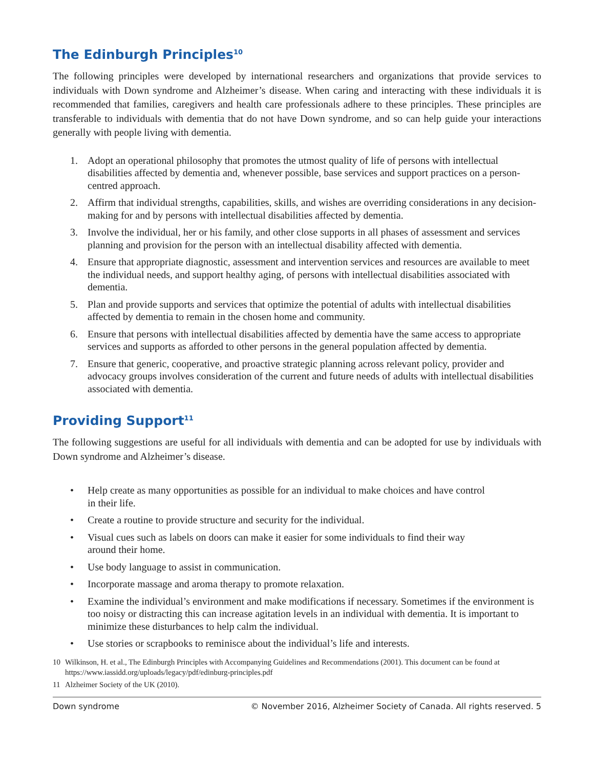The Edinburgh Principles<sup>10</sup>
The following principles were developed by international researchers and organizations that provide services to individuals with Down syndrome and Alzheimer’s disease. When caring and interacting with these individuals it is recommended that families, caregivers and health care professionals adhere to these principles. These principles are transferable to individuals with dementia that do not have Down syndrome, and so can help guide your interactions generally with people living with dementia.
1. Adopt an operational philosophy that promotes the utmost quality of life of persons with intellectual disabilities affected by dementia and, whenever possible, base services and support practices on a person-centred approach.
2. Affirm that individual strengths, capabilities, skills, and wishes are overriding considerations in any decision-making for and by persons with intellectual disabilities affected by dementia.
3. Involve the individual, her or his family, and other close supports in all phases of assessment and services planning and provision for the person with an intellectual disability affected with dementia.
4. Ensure that appropriate diagnostic, assessment and intervention services and resources are available to meet the individual needs, and support healthy aging, of persons with intellectual disabilities associated with dementia.
5. Plan and provide supports and services that optimize the potential of adults with intellectual disabilities affected by dementia to remain in the chosen home and community.
6. Ensure that persons with intellectual disabilities affected by dementia have the same access to appropriate services and supports as afforded to other persons in the general population affected by dementia.
7. Ensure that generic, cooperative, and proactive strategic planning across relevant policy, provider and advocacy groups involves consideration of the current and future needs of adults with intellectual disabilities associated with dementia.
Providing Support<sup>11</sup>
The following suggestions are useful for all individuals with dementia and can be adopted for use by individuals with Down syndrome and Alzheimer’s disease.
• Help create as many opportunities as possible for an individual to make choices and have control
in their life.
• Create a routine to provide structure and security for the individual.
• Visual cues such as labels on doors can make it easier for some individuals to find their way
around their home.
• Use body language to assist in communication.
• Incorporate massage and aroma therapy to promote relaxation.
• Examine the individual’s environment and make modifications if necessary. Sometimes if the environment is too noisy or distracting this can increase agitation levels in an individual with dementia. It is important to minimize these disturbances to help calm the individual.
• Use stories or scrapbooks to reminisce about the individual’s life and interests.
10 Wilkinson, H. et al., The Edinburgh Principles with Accompanying Guidelines and Recommendations (2001). This document can be found at https://www.iassidd.org/uploads/legacy/pdf/edinburg-principles.pdf
11 Alzheimer Society of the UK (2010).
Down syndrome © November 2016, Alzheimer Society of Canada. All rights reserved. 5